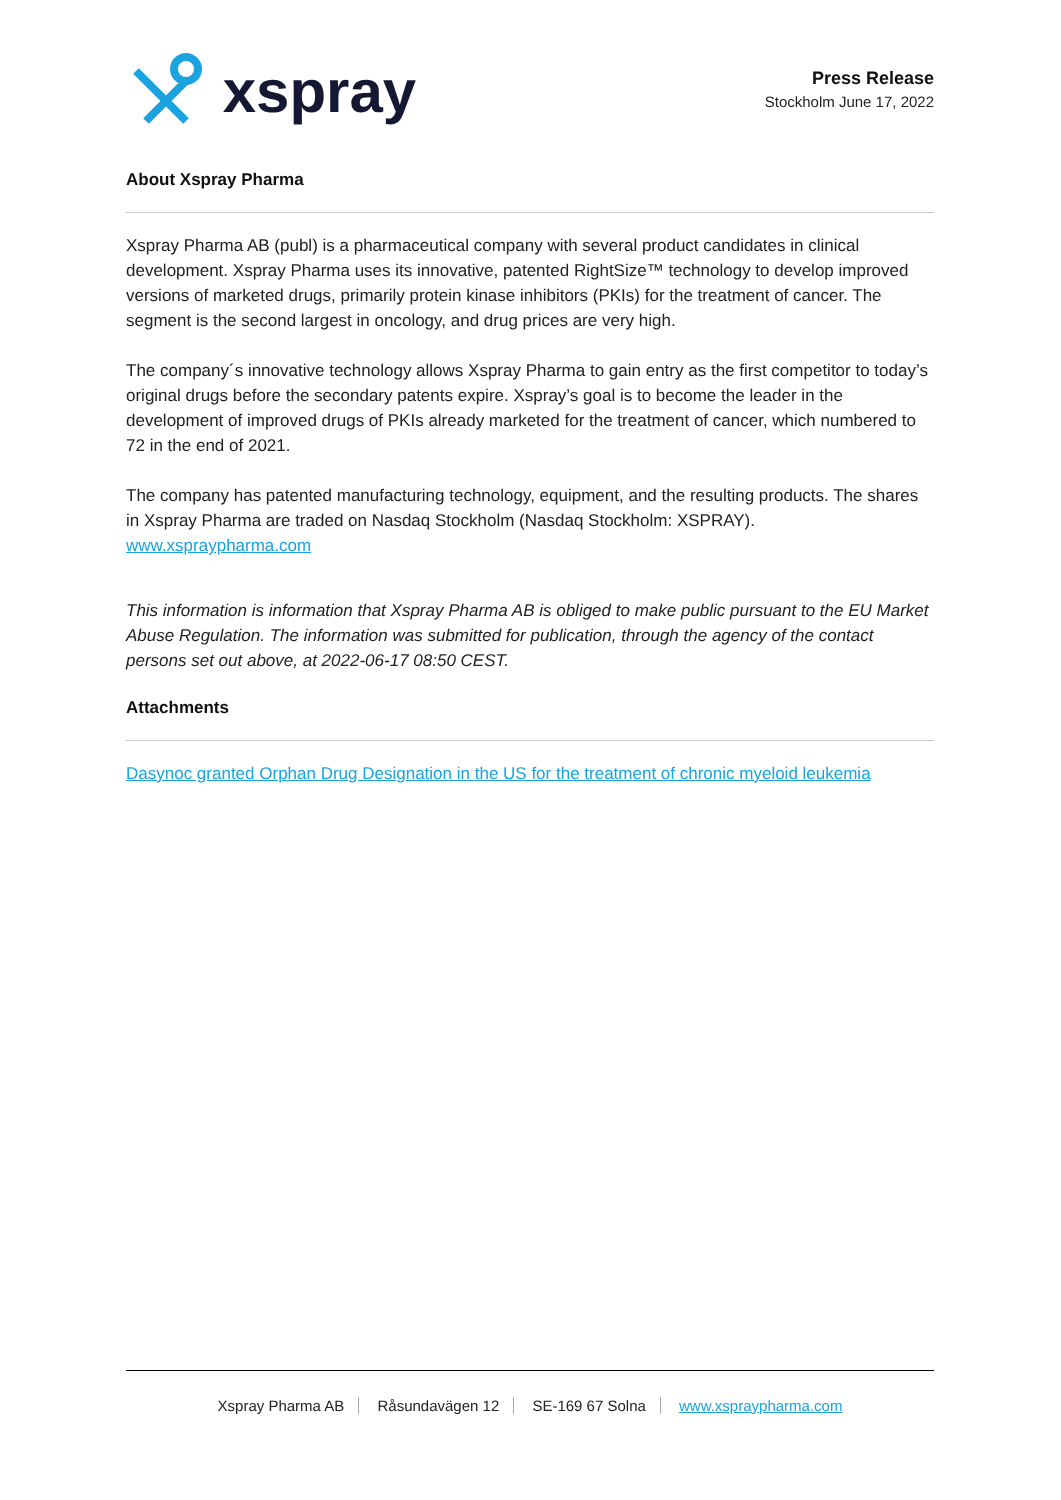xspray
Press Release
Stockholm June 17, 2022
About Xspray Pharma
Xspray Pharma AB (publ) is a pharmaceutical company with several product candidates in clinical development. Xspray Pharma uses its innovative, patented RightSize™ technology to develop improved versions of marketed drugs, primarily protein kinase inhibitors (PKIs) for the treatment of cancer. The segment is the second largest in oncology, and drug prices are very high.
The company´s innovative technology allows Xspray Pharma to gain entry as the first competitor to today’s original drugs before the secondary patents expire. Xspray’s goal is to become the leader in the development of improved drugs of PKIs already marketed for the treatment of cancer, which numbered to 72 in the end of 2021.
The company has patented manufacturing technology, equipment, and the resulting products. The shares in Xspray Pharma are traded on Nasdaq Stockholm (Nasdaq Stockholm: XSPRAY).
www.xspraypharma.com
This information is information that Xspray Pharma AB is obliged to make public pursuant to the EU Market Abuse Regulation. The information was submitted for publication, through the agency of the contact persons set out above, at 2022-06-17 08:50 CEST.
Attachments
Dasynoc granted Orphan Drug Designation in the US for the treatment of chronic myeloid leukemia
Xspray Pharma AB Råsundavägen 12 SE-169 67 Solna www.xspraypharma.com